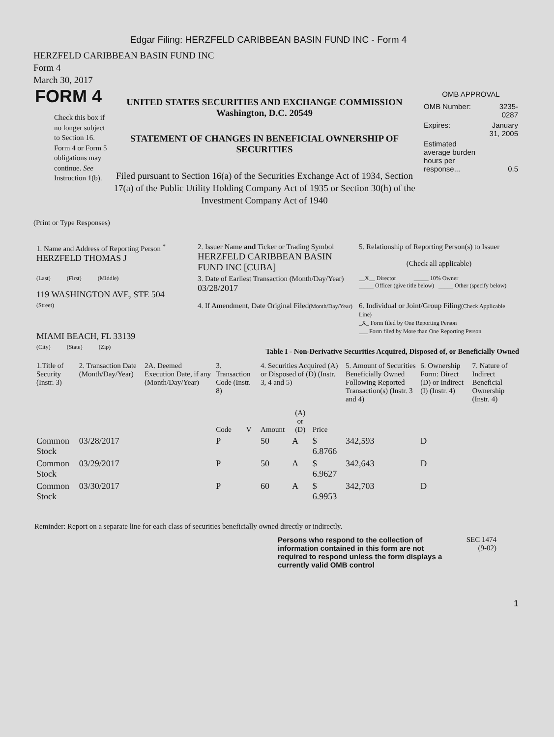Edgar Filing: HERZFELD CARIBBEAN BASIN FUND INC - Form 4
HERZFELD CARIBBEAN BASIN FUND INC
Form 4
March 30, 2017
FORM 4
Check this box if no longer subject to Section 16. Form 4 or Form 5 obligations may continue. See Instruction 1(b).
UNITED STATES SECURITIES AND EXCHANGE COMMISSION
Washington, D.C. 20549
STATEMENT OF CHANGES IN BENEFICIAL OWNERSHIP OF SECURITIES
Filed pursuant to Section 16(a) of the Securities Exchange Act of 1934, Section 17(a) of the Public Utility Holding Company Act of 1935 or Section 30(h) of the Investment Company Act of 1940
OMB APPROVAL
| OMB Number: | 3235-0287 |
| Expires: | January 31, 2005 |
| Estimated average burden hours per response... | 0.5 |
(Print or Type Responses)
| 1. Name and Address of Reporting Person <sup>*</sup> HERZFELD THOMAS J | 2. Issuer Name and Ticker or Trading Symbol HERZFELD CARIBBEAN BASIN FUND INC [CUBA] | 5. Relationship of Reporting Person(s) to Issuer (Check all applicable) |
| (Last) (First) (Middle) 119 WASHINGTON AVE, STE 504 | 3. Date of Earliest Transaction (Month/Day/Year) 03/28/2017 | __X__ Director _____ 10% Owner _____ Officer (give title below) _____ Other (specify below) |
| (Street) MIAMI BEACH, FL 33139 | 4. If Amendment, Date Original Filed (Month/Day/Year) | 6. Individual or Joint/Group Filing (Check Applicable Line) _X_ Form filed by One Reporting Person ___ Form filed by More than One Reporting Person |
| (City) (State) (Zip) | Table I - Non-Derivative Securities Acquired, Disposed of, or Beneficially Owned | |
| 1.Title of Security (Instr. 3) | 2. Transaction Date (Month/Day/Year) | 2A. Deemed Execution Date, if any (Month/Day/Year) | 3. Transaction Code (Instr. 8) | | 4. Securities Acquired (A) or Disposed of (D) (Instr. 3, 4 and 5) | | | 5. Amount of Securities Beneficially Owned Following Reported Transaction(s) (Instr. 3 and 4) | 6. Ownership Form: Direct (D) or Indirect (I) (Instr. 4) | 7. Nature of Indirect Beneficial Ownership (Instr. 4) |
| --- | --- | --- | --- | --- | --- | --- | --- | --- | --- | --- |
| | | | Code | V | Amount | (A) or (D) | Price | | | |
| Common Stock | 03/28/2017 | | P | | 50 | A | $ 6.8766 | 342,593 | D | |
| Common Stock | 03/29/2017 | | P | | 50 | A | $ 6.9627 | 342,643 | D | |
| Common Stock | 03/30/2017 | | P | | 60 | A | $ 6.9953 | 342,703 | D | |
Reminder: Report on a separate line for each class of securities beneficially owned directly or indirectly.
Persons who respond to the collection of information contained in this form are not required to respond unless the form displays a currently valid OMB control
SEC 1474
(9-02)
1